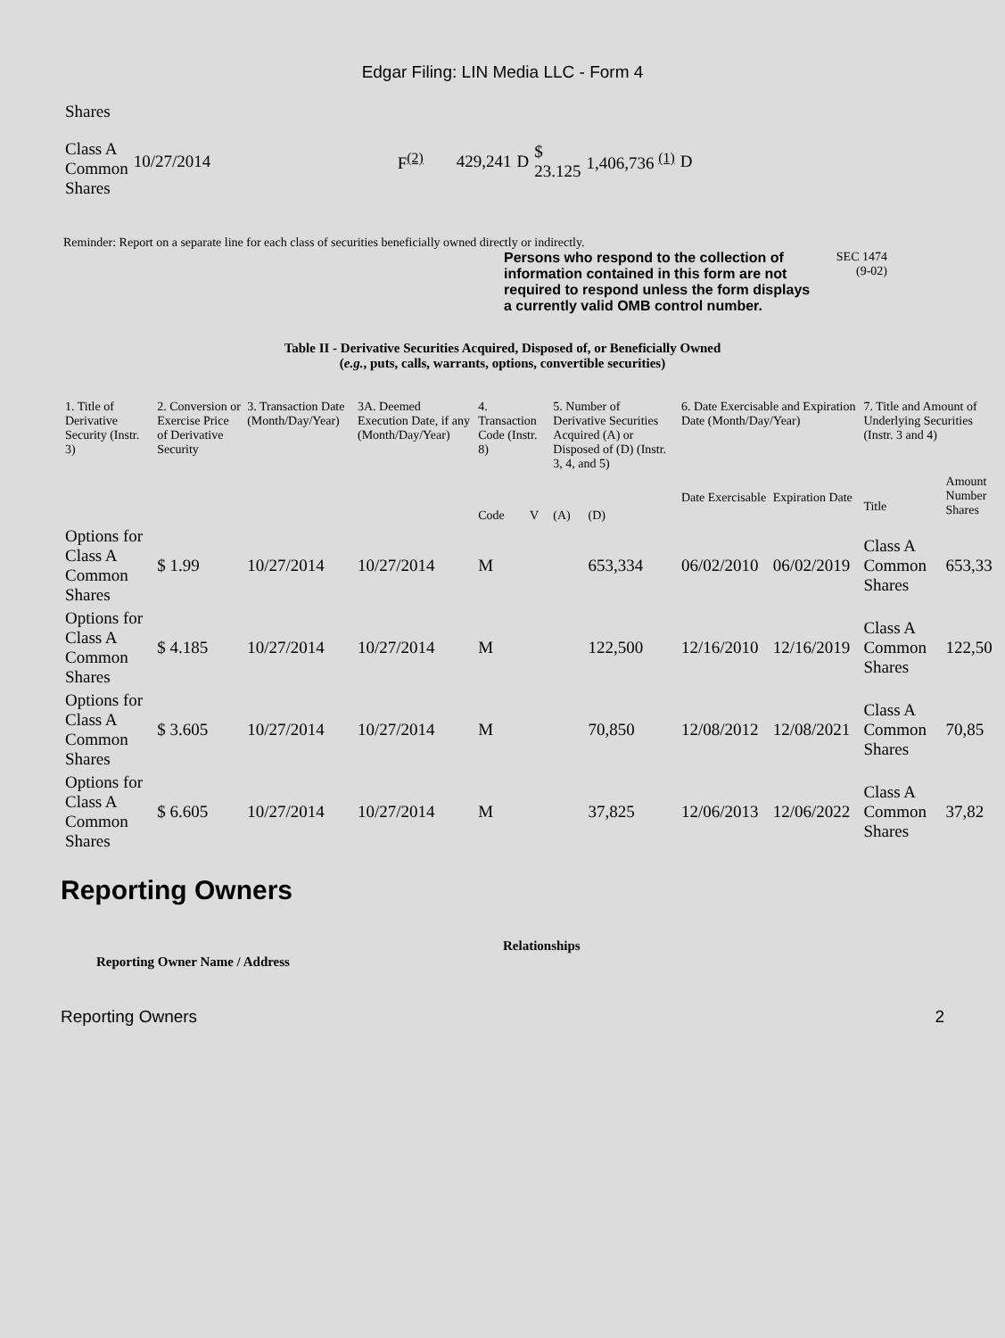Edgar Filing: LIN Media LLC - Form 4
| Shares | | | | | | | |
| Class A Common Shares | 10/27/2014 | F<sup>(2)</sup> | 429,241 | D | $ 23.125 | 1,406,736 <sup>(1)</sup> | D |
Reminder: Report on a separate line for each class of securities beneficially owned directly or indirectly.
Persons who respond to the collection of information contained in this form are not required to respond unless the form displays a currently valid OMB control number.
SEC 1474
(9-02)
Table II - Derivative Securities Acquired, Disposed of, or Beneficially Owned
(e.g., puts, calls, warrants, options, convertible securities)
| 1. Title of Derivative Security (Instr. 3) | 2. Conversion or Exercise Price of Derivative Security | 3. Transaction Date (Month/Day/Year) | 3A. Deemed Execution Date, if any (Month/Day/Year) | 4. Transaction Code (Instr. 8) | | 5. Number of Derivative Securities Acquired (A) or Disposed of (D) (Instr. 3, 4, and 5) | | 6. Date Exercisable and Expiration Date (Month/Day/Year) | | 7. Title and Amount of Underlying Securities (Instr. 3 and 4) | |
| | | | | Code | V | (A) | (D) | Date Exercisable | Expiration Date | Title | Amount Number Shares |
| Options for Class A Common Shares | $ 1.99 | 10/27/2014 | 10/27/2014 | M | | | 653,334 | 06/02/2010 | 06/02/2019 | Class A Common Shares | 653,33 |
| Options for Class A Common Shares | $ 4.185 | 10/27/2014 | 10/27/2014 | M | | | 122,500 | 12/16/2010 | 12/16/2019 | Class A Common Shares | 122,50 |
| Options for Class A Common Shares | $ 3.605 | 10/27/2014 | 10/27/2014 | M | | | 70,850 | 12/08/2012 | 12/08/2021 | Class A Common Shares | 70,85 |
| Options for Class A Common Shares | $ 6.605 | 10/27/2014 | 10/27/2014 | M | | | 37,825 | 12/06/2013 | 12/06/2022 | Class A Common Shares | 37,82 |
Reporting Owners
| Reporting Owner Name / Address | Relationships |
| --- | --- |
Reporting Owners 2